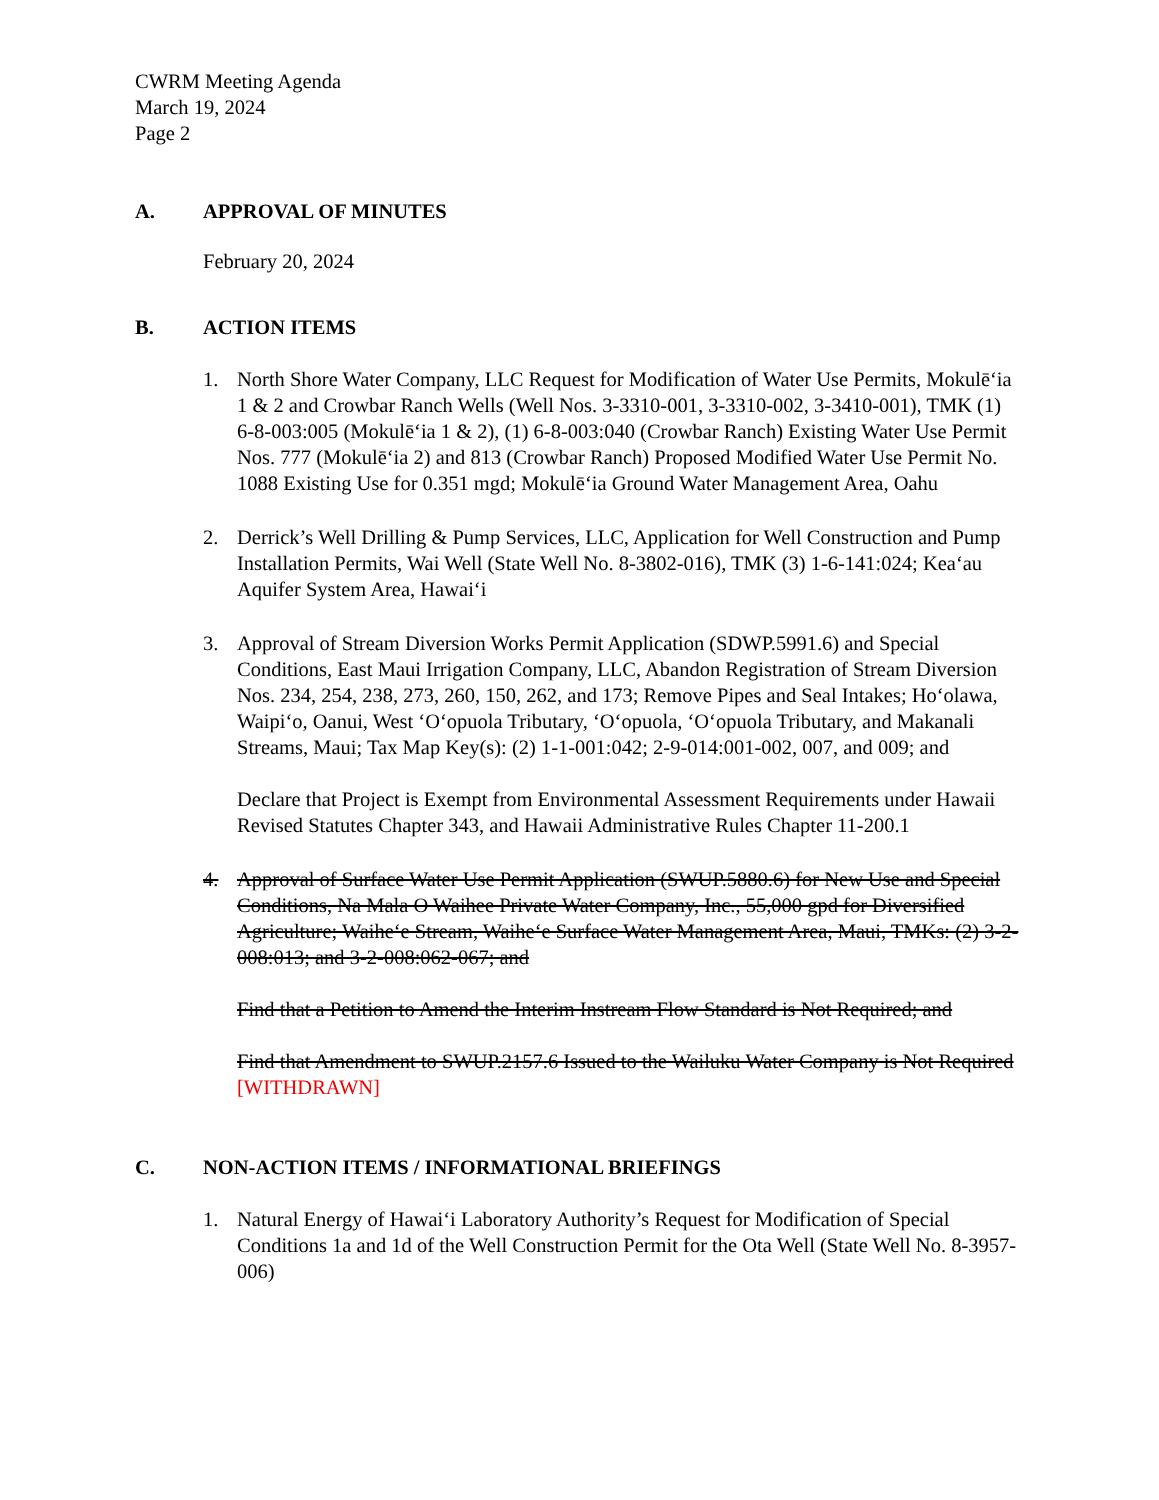CWRM Meeting Agenda
March 19, 2024
Page 2
A. APPROVAL OF MINUTES
February 20, 2024
B. ACTION ITEMS
1. North Shore Water Company, LLC Request for Modification of Water Use Permits, Mokulēʻia 1 & 2 and Crowbar Ranch Wells (Well Nos. 3-3310-001, 3-3310-002, 3-3410-001), TMK (1) 6-8-003:005 (Mokulēʻia 1 & 2), (1) 6-8-003:040 (Crowbar Ranch) Existing Water Use Permit Nos. 777 (Mokulēʻia 2) and 813 (Crowbar Ranch) Proposed Modified Water Use Permit No. 1088 Existing Use for 0.351 mgd; Mokulēʻia Ground Water Management Area, Oahu
2. Derrick’s Well Drilling & Pump Services, LLC, Application for Well Construction and Pump Installation Permits, Wai Well (State Well No. 8-3802-016), TMK (3) 1-6-141:024; Keaʻau Aquifer System Area, Hawaiʻi
3. Approval of Stream Diversion Works Permit Application (SDWP.5991.6) and Special Conditions, East Maui Irrigation Company, LLC, Abandon Registration of Stream Diversion Nos. 234, 254, 238, 273, 260, 150, 262, and 173; Remove Pipes and Seal Intakes; Hoʻolawa, Waipiʻo, Oanui, West ʻOʻopuola Tributary, ʻOʻopuola, ʻOʻopuola Tributary, and Makanali Streams, Maui; Tax Map Key(s): (2) 1-1-001:042; 2-9-014:001-002, 007, and 009; and
Declare that Project is Exempt from Environmental Assessment Requirements under Hawaii Revised Statutes Chapter 343, and Hawaii Administrative Rules Chapter 11-200.1
4. Approval of Surface Water Use Permit Application (SWUP.5880.6) for New Use and Special Conditions, Na Mala O Waihee Private Water Company, Inc., 55,000 gpd for Diversified Agriculture; Waiheʻe Stream, Waiheʻe Surface Water Management Area, Maui, TMKs: (2) 3-2-008:013; and 3-2-008:062-067; and
Find that a Petition to Amend the Interim Instream Flow Standard is Not Required; and
Find that Amendment to SWUP.2157.6 Issued to the Wailuku Water Company is Not Required [WITHDRAWN]
C. NON-ACTION ITEMS / INFORMATIONAL BRIEFINGS
1. Natural Energy of Hawaiʻi Laboratory Authority’s Request for Modification of Special Conditions 1a and 1d of the Well Construction Permit for the Ota Well (State Well No. 8-3957-006)